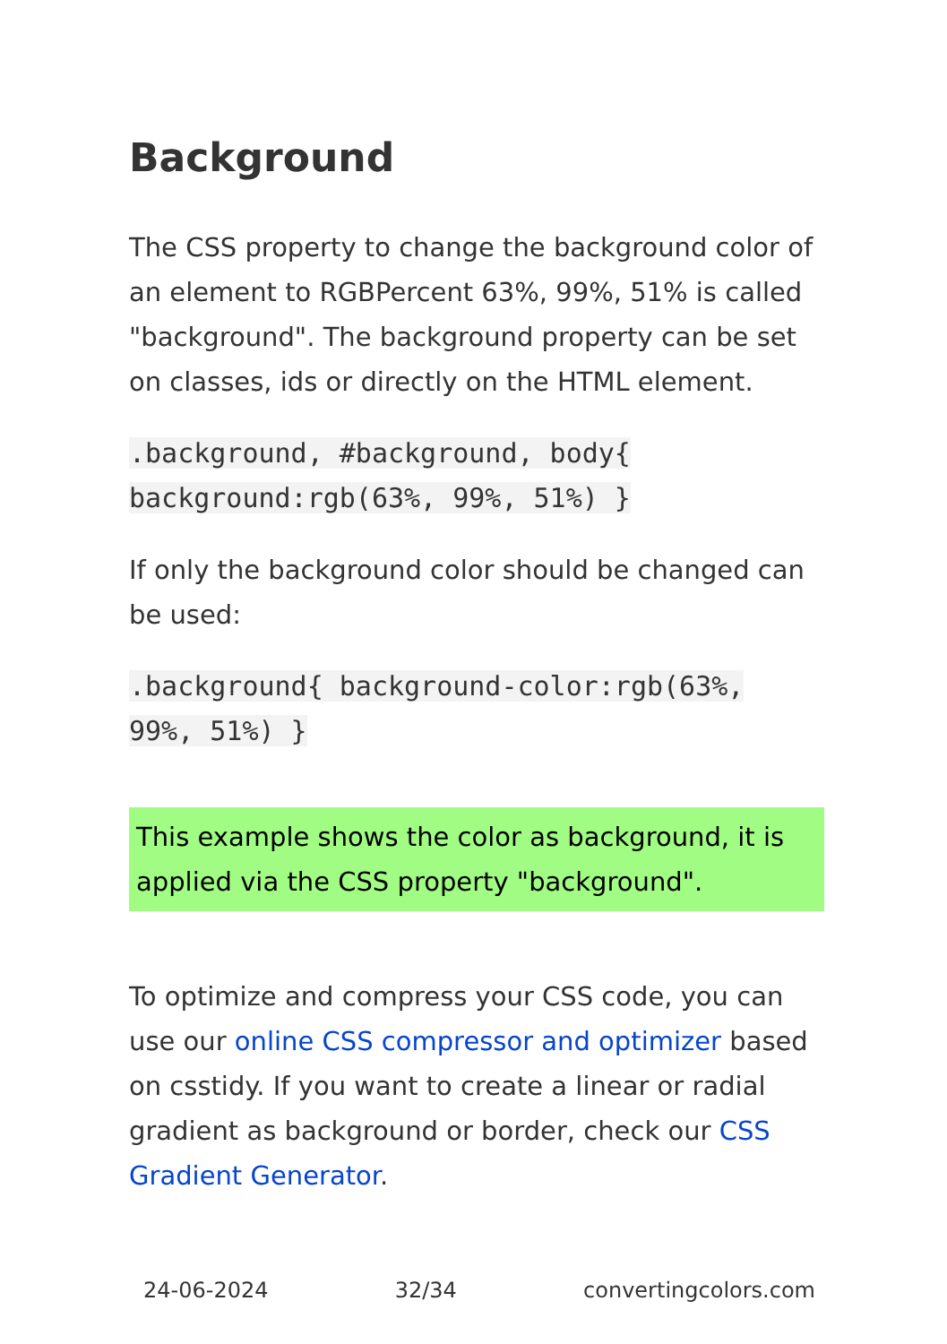Background
The CSS property to change the background color of an element to RGBPercent 63%, 99%, 51% is called "background". The background property can be set on classes, ids or directly on the HTML element.
.background, #background, body{
background:rgb(63%, 99%, 51%) }
If only the background color should be changed can be used:
.background{ background-color:rgb(63%,
99%, 51%) }
This example shows the color as background, it is applied via the CSS property "background".
To optimize and compress your CSS code, you can use our online CSS compressor and optimizer based on csstidy. If you want to create a linear or radial gradient as background or border, check our CSS Gradient Generator.
24-06-2024 32/34 convertingcolors.com